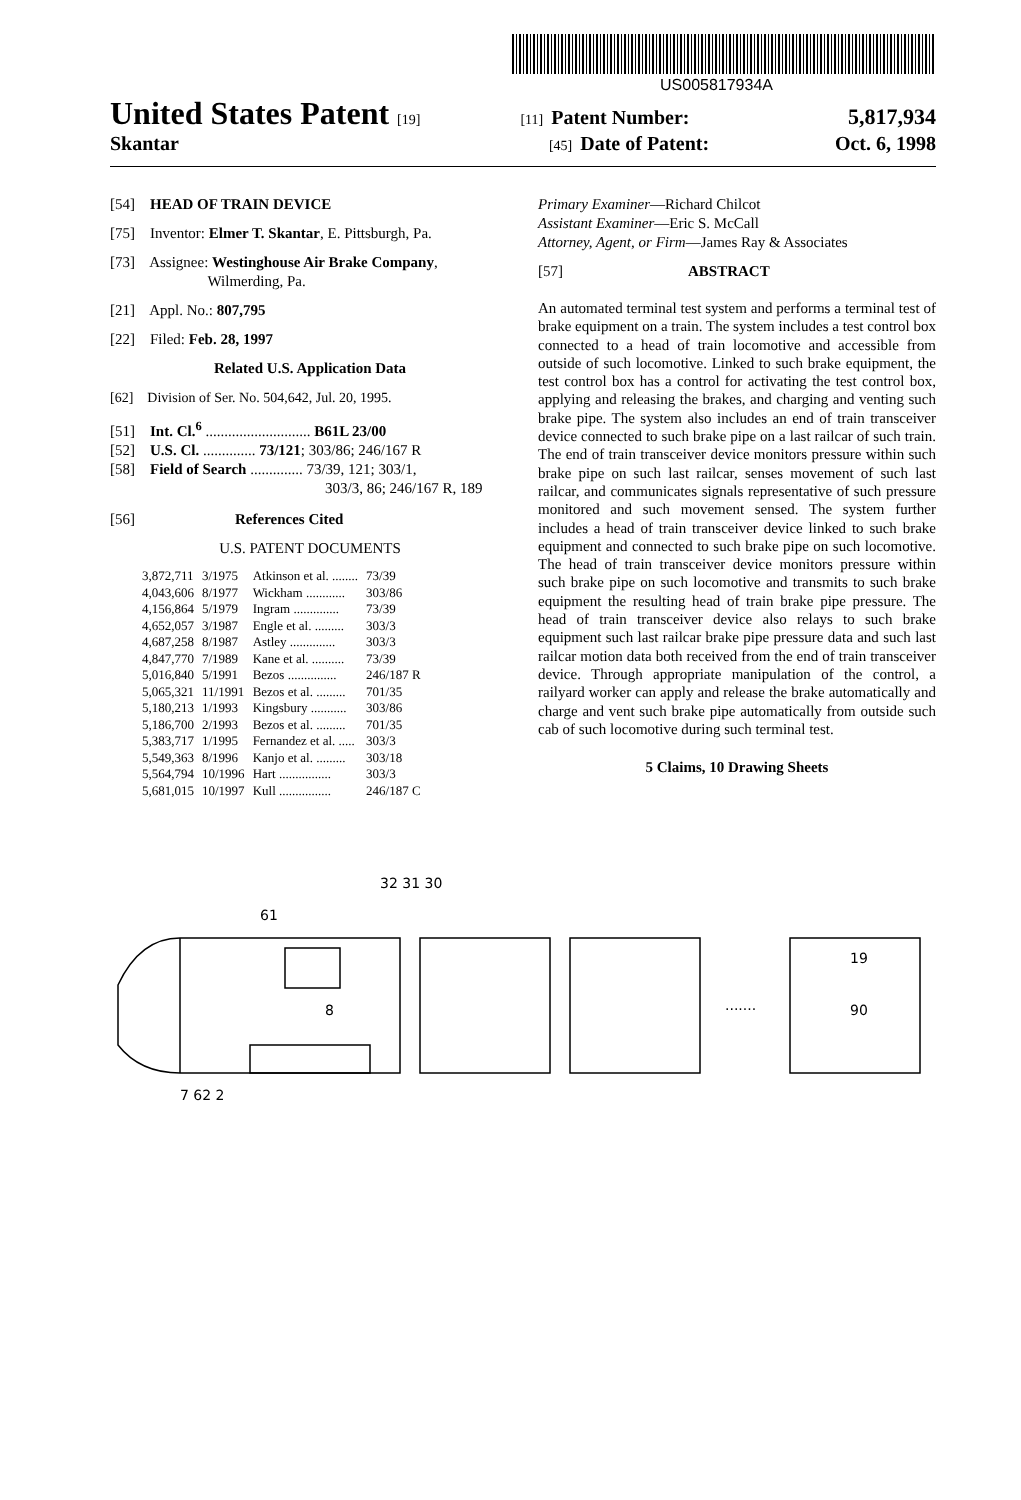US005817934A
United States Patent [19] [11] Patent Number: 5,817,934
Skantar [45] Date of Patent: Oct. 6, 1998
[54] HEAD OF TRAIN DEVICE
[75] Inventor: Elmer T. Skantar, E. Pittsburgh, Pa.
[73] Assignee: Westinghouse Air Brake Company,
Wilmerding, Pa.
[21] Appl. No.: 807,795
[22] Filed: Feb. 28, 1997
Related U.S. Application Data
[62] Division of Ser. No. 504,642, Jul. 20, 1995.
[51] Int. Cl.<sup>6</sup> ............................ B61L 23/00
[52] U.S. Cl. .............. 73/121; 303/86; 246/167 R
[58] Field of Search .............. 73/39, 121; 303/1,
303/3, 86; 246/167 R, 189
[56] References Cited
U.S. PATENT DOCUMENTS
| 3,872,711 | 3/1975 | Atkinson et al. ........ | 73/39 |
| 4,043,606 | 8/1977 | Wickham ............ | 303/86 |
| 4,156,864 | 5/1979 | Ingram .............. | 73/39 |
| 4,652,057 | 3/1987 | Engle et al. ......... | 303/3 |
| 4,687,258 | 8/1987 | Astley .............. | 303/3 |
| 4,847,770 | 7/1989 | Kane et al. .......... | 73/39 |
| 5,016,840 | 5/1991 | Bezos ............... | 246/187 R |
| 5,065,321 | 11/1991 | Bezos et al. ......... | 701/35 |
| 5,180,213 | 1/1993 | Kingsbury ........... | 303/86 |
| 5,186,700 | 2/1993 | Bezos et al. ......... | 701/35 |
| 5,383,717 | 1/1995 | Fernandez et al. ..... | 303/3 |
| 5,549,363 | 8/1996 | Kanjo et al. ......... | 303/18 |
| 5,564,794 | 10/1996 | Hart ................ | 303/3 |
| 5,681,015 | 10/1997 | Kull ................ | 246/187 C |
Primary Examiner—Richard Chilcot
Assistant Examiner—Eric S. McCall
Attorney, Agent, or Firm—James Ray & Associates
[57] ABSTRACT
An automated terminal test system and performs a terminal test of brake equipment on a train. The system includes a test control box connected to a head of train locomotive and accessible from outside of such locomotive. Linked to such brake equipment, the test control box has a control for activating the test control box, applying and releasing the brakes, and charging and venting such brake pipe. The system also includes an end of train transceiver device connected to such brake pipe on a last railcar of such train. The end of train transceiver device monitors pressure within such brake pipe on such last railcar, senses movement of such last railcar, and communicates signals representative of such pressure monitored and such movement sensed. The system further includes a head of train transceiver device linked to such brake equipment and connected to such brake pipe on such locomotive. The head of train transceiver device monitors pressure within such brake pipe on such locomotive and transmits to such brake equipment the resulting head of train brake pipe pressure. The head of train transceiver device also relays to such brake equipment such last railcar brake pipe pressure data and such last railcar motion data both received from the end of train transceiver device. Through appropriate manipulation of the control, a railyard worker can apply and release the brake automatically and charge and vent such brake pipe automatically from outside such cab of such locomotive during such terminal test.
5 Claims, 10 Drawing Sheets
.......
61
32 31 30
19
90
8
7 62 2